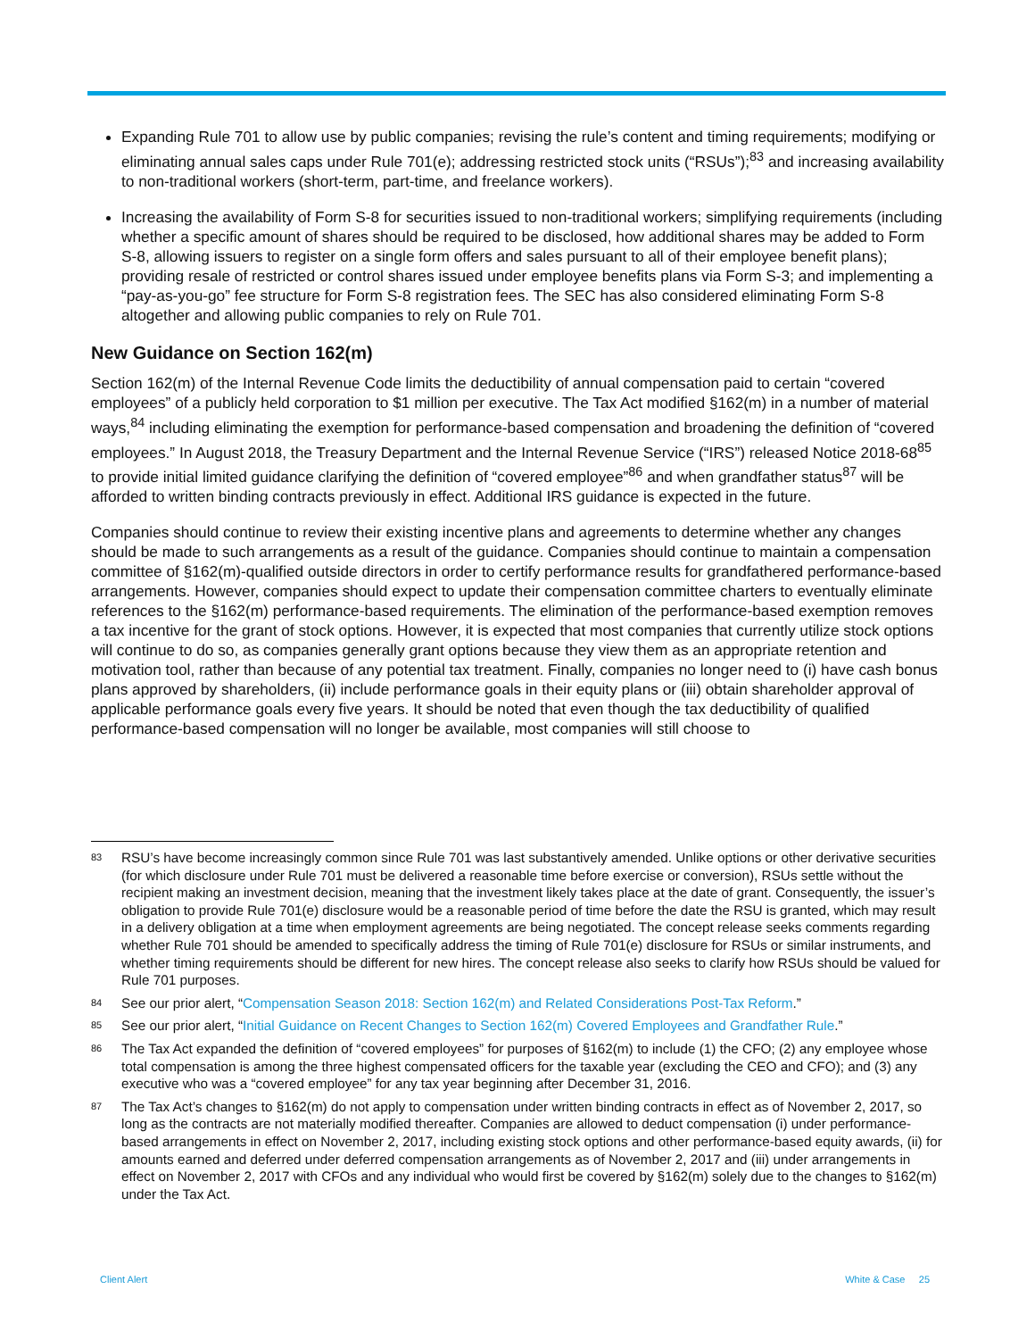Expanding Rule 701 to allow use by public companies; revising the rule’s content and timing requirements; modifying or eliminating annual sales caps under Rule 701(e); addressing restricted stock units (“RSUs”);<sup>83</sup> and increasing availability to non-traditional workers (short-term, part-time, and freelance workers).
Increasing the availability of Form S-8 for securities issued to non-traditional workers; simplifying requirements (including whether a specific amount of shares should be required to be disclosed, how additional shares may be added to Form S-8, allowing issuers to register on a single form offers and sales pursuant to all of their employee benefit plans); providing resale of restricted or control shares issued under employee benefits plans via Form S-3; and implementing a “pay-as-you-go” fee structure for Form S-8 registration fees. The SEC has also considered eliminating Form S-8 altogether and allowing public companies to rely on Rule 701.
New Guidance on Section 162(m)
Section 162(m) of the Internal Revenue Code limits the deductibility of annual compensation paid to certain “covered employees” of a publicly held corporation to $1 million per executive. The Tax Act modified §162(m) in a number of material ways,<sup>84</sup> including eliminating the exemption for performance-based compensation and broadening the definition of “covered employees.” In August 2018, the Treasury Department and the Internal Revenue Service (“IRS”) released Notice 2018-68<sup>85</sup> to provide initial limited guidance clarifying the definition of “covered employee”<sup>86</sup> and when grandfather status<sup>87</sup> will be afforded to written binding contracts previously in effect. Additional IRS guidance is expected in the future.
Companies should continue to review their existing incentive plans and agreements to determine whether any changes should be made to such arrangements as a result of the guidance. Companies should continue to maintain a compensation committee of §162(m)-qualified outside directors in order to certify performance results for grandfathered performance-based arrangements. However, companies should expect to update their compensation committee charters to eventually eliminate references to the §162(m) performance-based requirements. The elimination of the performance-based exemption removes a tax incentive for the grant of stock options. However, it is expected that most companies that currently utilize stock options will continue to do so, as companies generally grant options because they view them as an appropriate retention and motivation tool, rather than because of any potential tax treatment. Finally, companies no longer need to (i) have cash bonus plans approved by shareholders, (ii) include performance goals in their equity plans or (iii) obtain shareholder approval of applicable performance goals every five years. It should be noted that even though the tax deductibility of qualified performance-based compensation will no longer be available, most companies will still choose to
83 RSU’s have become increasingly common since Rule 701 was last substantively amended. Unlike options or other derivative securities (for which disclosure under Rule 701 must be delivered a reasonable time before exercise or conversion), RSUs settle without the recipient making an investment decision, meaning that the investment likely takes place at the date of grant. Consequently, the issuer’s obligation to provide Rule 701(e) disclosure would be a reasonable period of time before the date the RSU is granted, which may result in a delivery obligation at a time when employment agreements are being negotiated. The concept release seeks comments regarding whether Rule 701 should be amended to specifically address the timing of Rule 701(e) disclosure for RSUs or similar instruments, and whether timing requirements should be different for new hires. The concept release also seeks to clarify how RSUs should be valued for Rule 701 purposes.
84 See our prior alert, “Compensation Season 2018: Section 162(m) and Related Considerations Post-Tax Reform.”
85 See our prior alert, “Initial Guidance on Recent Changes to Section 162(m) Covered Employees and Grandfather Rule.”
86 The Tax Act expanded the definition of “covered employees” for purposes of §162(m) to include (1) the CFO; (2) any employee whose total compensation is among the three highest compensated officers for the taxable year (excluding the CEO and CFO); and (3) any executive who was a “covered employee” for any tax year beginning after December 31, 2016.
87 The Tax Act’s changes to §162(m) do not apply to compensation under written binding contracts in effect as of November 2, 2017, so long as the contracts are not materially modified thereafter. Companies are allowed to deduct compensation (i) under performance-based arrangements in effect on November 2, 2017, including existing stock options and other performance-based equity awards, (ii) for amounts earned and deferred under deferred compensation arrangements as of November 2, 2017 and (iii) under arrangements in effect on November 2, 2017 with CFOs and any individual who would first be covered by §162(m) solely due to the changes to §162(m) under the Tax Act.
Client Alert White & Case 25